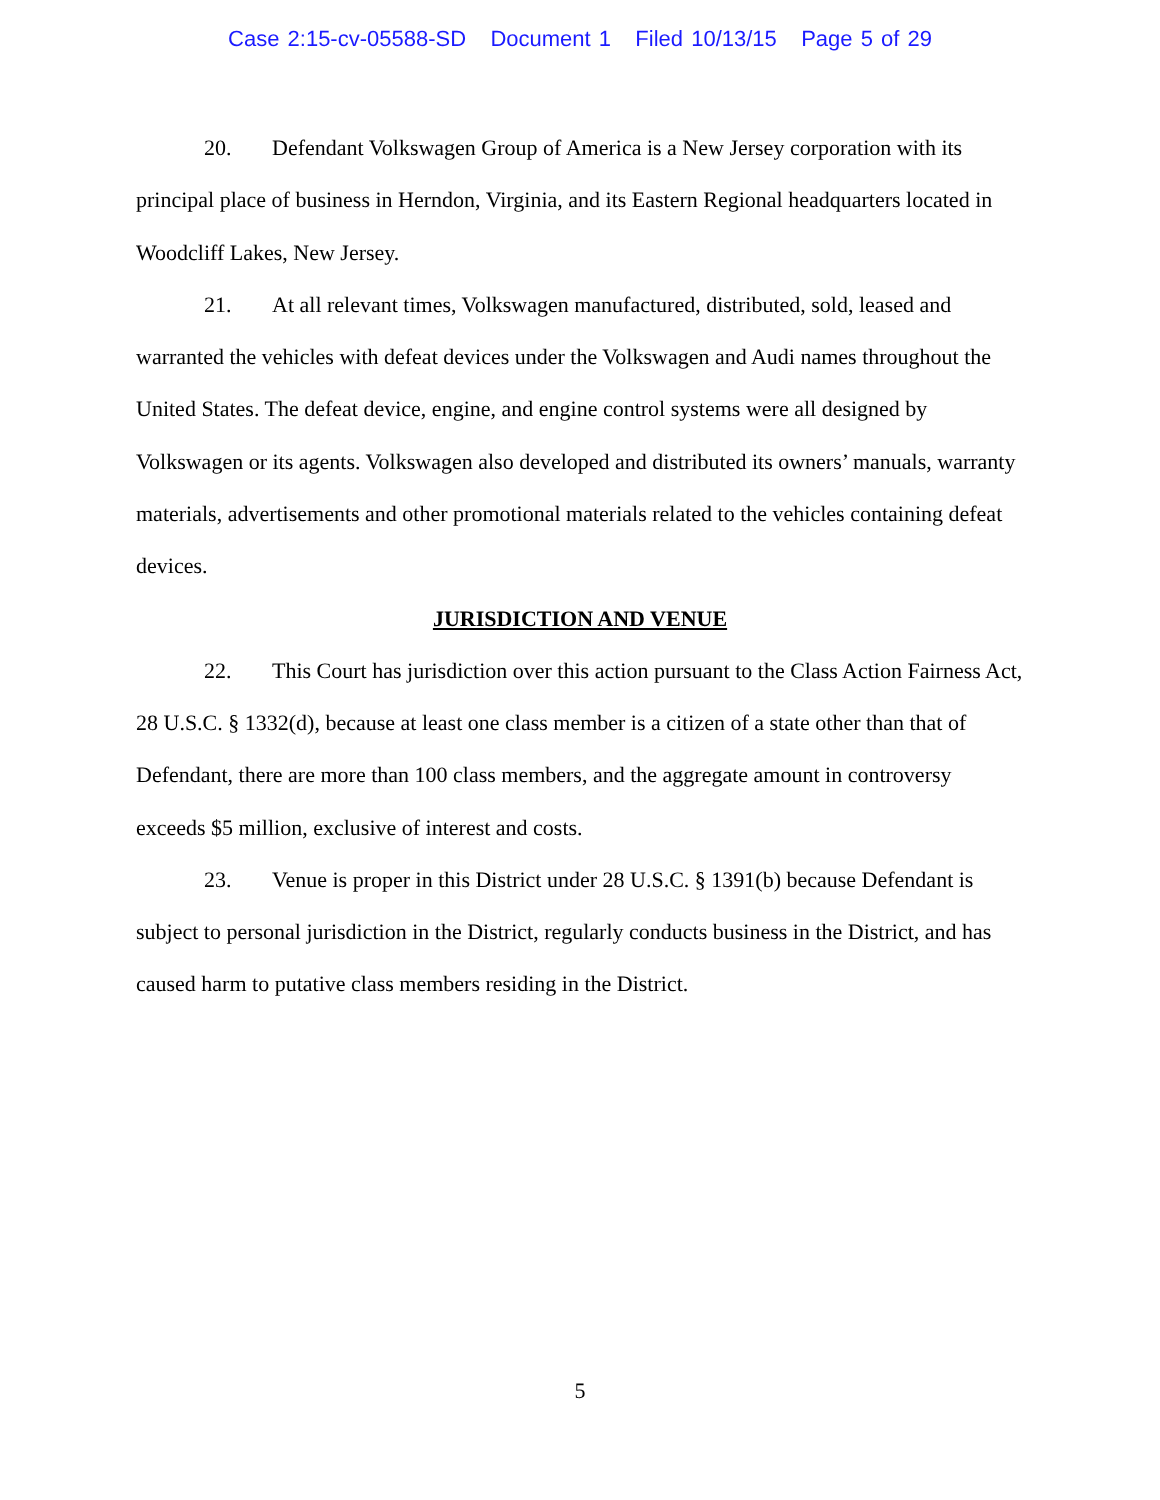Case 2:15-cv-05588-SD Document 1 Filed 10/13/15 Page 5 of 29
20. Defendant Volkswagen Group of America is a New Jersey corporation with its principal place of business in Herndon, Virginia, and its Eastern Regional headquarters located in Woodcliff Lakes, New Jersey.
21. At all relevant times, Volkswagen manufactured, distributed, sold, leased and warranted the vehicles with defeat devices under the Volkswagen and Audi names throughout the United States. The defeat device, engine, and engine control systems were all designed by Volkswagen or its agents. Volkswagen also developed and distributed its owners’ manuals, warranty materials, advertisements and other promotional materials related to the vehicles containing defeat devices.
JURISDICTION AND VENUE
22. This Court has jurisdiction over this action pursuant to the Class Action Fairness Act, 28 U.S.C. § 1332(d), because at least one class member is a citizen of a state other than that of Defendant, there are more than 100 class members, and the aggregate amount in controversy exceeds $5 million, exclusive of interest and costs.
23. Venue is proper in this District under 28 U.S.C. § 1391(b) because Defendant is subject to personal jurisdiction in the District, regularly conducts business in the District, and has caused harm to putative class members residing in the District.
5